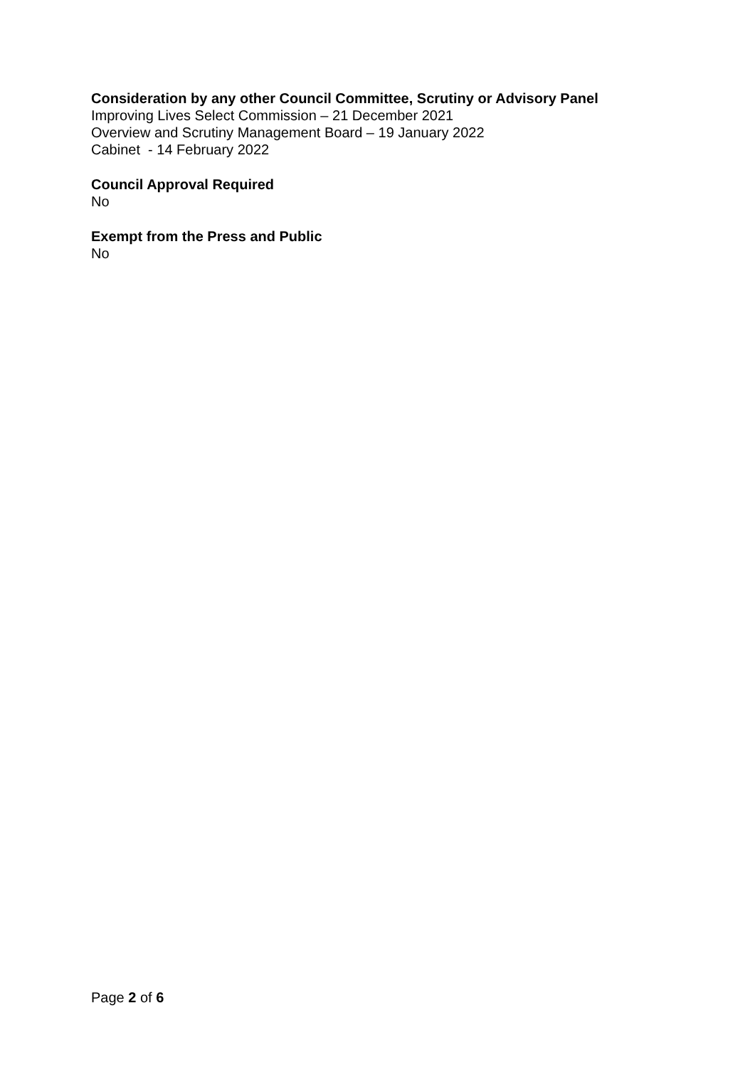Consideration by any other Council Committee, Scrutiny or Advisory Panel
Improving Lives Select Commission – 21 December 2021
Overview and Scrutiny Management Board – 19 January 2022
Cabinet - 14 February 2022
Council Approval Required
No
Exempt from the Press and Public
No
Page 2 of 6